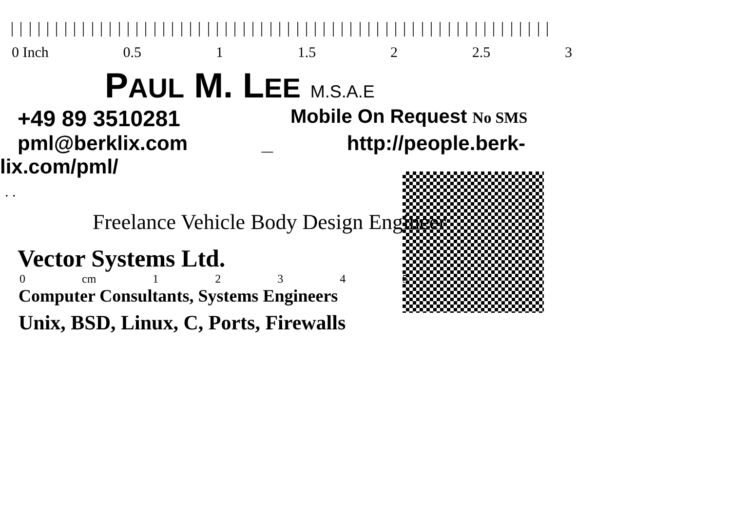0 Inch 0.5 1 1.5 2 2.5 3
PAUL M. LEE M.S.A.E
+49 89 3510281 Mobile On Request No SMS
pml@berklix.com _ http://people.berk-
lix.com/pml/
. .
Freelance Vehicle Body Design Engineer
Vector Systems Ltd.
0 cm 1 2 3 4 5
Computer Consultants, Systems Engineers
Unix, BSD, Linux, C, Ports, Firewalls